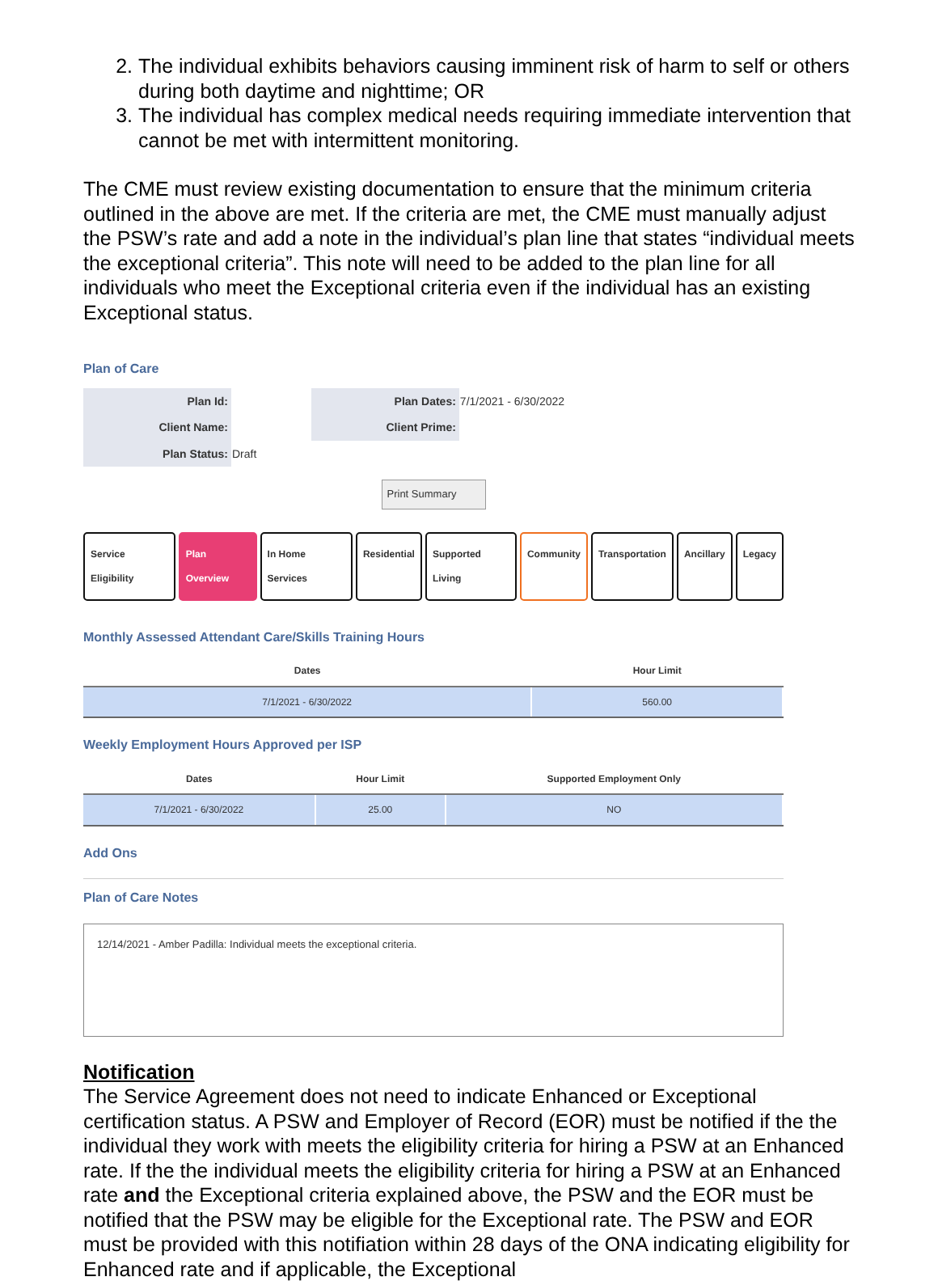2. The individual exhibits behaviors causing imminent risk of harm to self or others during both daytime and nighttime; OR
3. The individual has complex medical needs requiring immediate intervention that cannot be met with intermittent monitoring.
The CME must review existing documentation to ensure that the minimum criteria outlined in the above are met. If the criteria are met, the CME must manually adjust the PSW’s rate and add a note in the individual’s plan line that states “individual meets the exceptional criteria”. This note will need to be added to the plan line for all individuals who meet the Exceptional criteria even if the individual has an existing Exceptional status.
Plan of Care
| Plan Id: | | Plan Dates: | 7/1/2021 - 6/30/2022 |
| Client Name: | | Client Prime: | |
| Plan Status: | Draft | | |
Print Summary
Service Eligibility Plan Overview In Home Services Residential Supported Living Community Transportation Ancillary Legacy
Monthly Assessed Attendant Care/Skills Training Hours
| Dates | Hour Limit |
| --- | --- |
| 7/1/2021 - 6/30/2022 | 560.00 |
Weekly Employment Hours Approved per ISP
| Dates | Hour Limit | Supported Employment Only |
| --- | --- | --- |
| 7/1/2021 - 6/30/2022 | 25.00 | NO |
Add Ons
Plan of Care Notes
12/14/2021 - Amber Padilla: Individual meets the exceptional criteria.
Notification
The Service Agreement does not need to indicate Enhanced or Exceptional certification status. A PSW and Employer of Record (EOR) must be notified if the the individual they work with meets the eligibility criteria for hiring a PSW at an Enhanced rate. If the the individual meets the eligibility criteria for hiring a PSW at an Enhanced rate and the Exceptional criteria explained above, the PSW and the EOR must be notified that the PSW may be eligible for the Exceptional rate. The PSW and EOR must be provided with this notifiation within 28 days of the ONA indicating eligibility for Enhanced rate and if applicable, the Exceptional